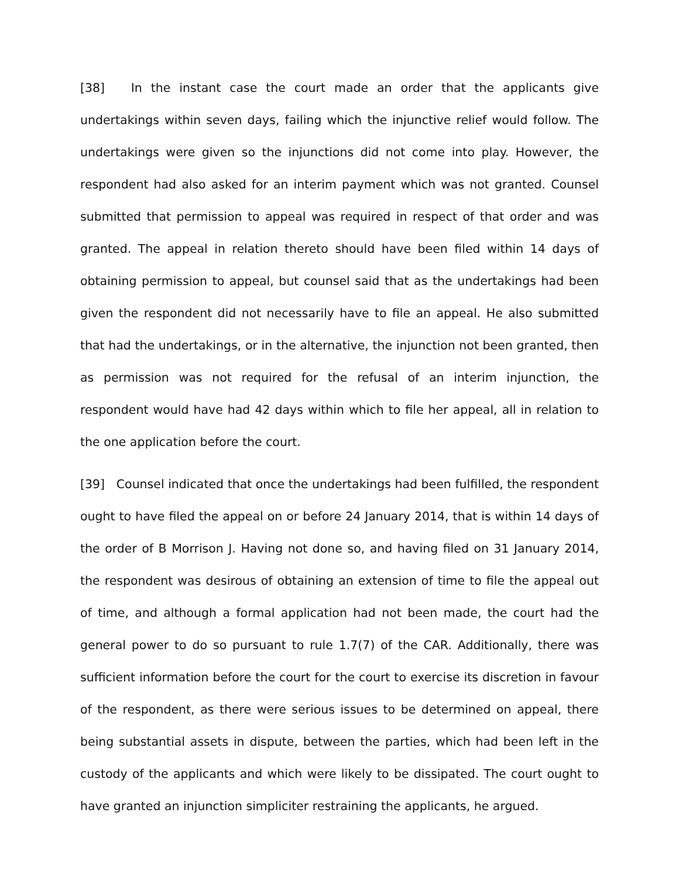[38] In the instant case the court made an order that the applicants give undertakings within seven days, failing which the injunctive relief would follow. The undertakings were given so the injunctions did not come into play. However, the respondent had also asked for an interim payment which was not granted. Counsel submitted that permission to appeal was required in respect of that order and was granted. The appeal in relation thereto should have been filed within 14 days of obtaining permission to appeal, but counsel said that as the undertakings had been given the respondent did not necessarily have to file an appeal. He also submitted that had the undertakings, or in the alternative, the injunction not been granted, then as permission was not required for the refusal of an interim injunction, the respondent would have had 42 days within which to file her appeal, all in relation to the one application before the court.
[39] Counsel indicated that once the undertakings had been fulfilled, the respondent ought to have filed the appeal on or before 24 January 2014, that is within 14 days of the order of B Morrison J. Having not done so, and having filed on 31 January 2014, the respondent was desirous of obtaining an extension of time to file the appeal out of time, and although a formal application had not been made, the court had the general power to do so pursuant to rule 1.7(7) of the CAR. Additionally, there was sufficient information before the court for the court to exercise its discretion in favour of the respondent, as there were serious issues to be determined on appeal, there being substantial assets in dispute, between the parties, which had been left in the custody of the applicants and which were likely to be dissipated. The court ought to have granted an injunction simpliciter restraining the applicants, he argued.